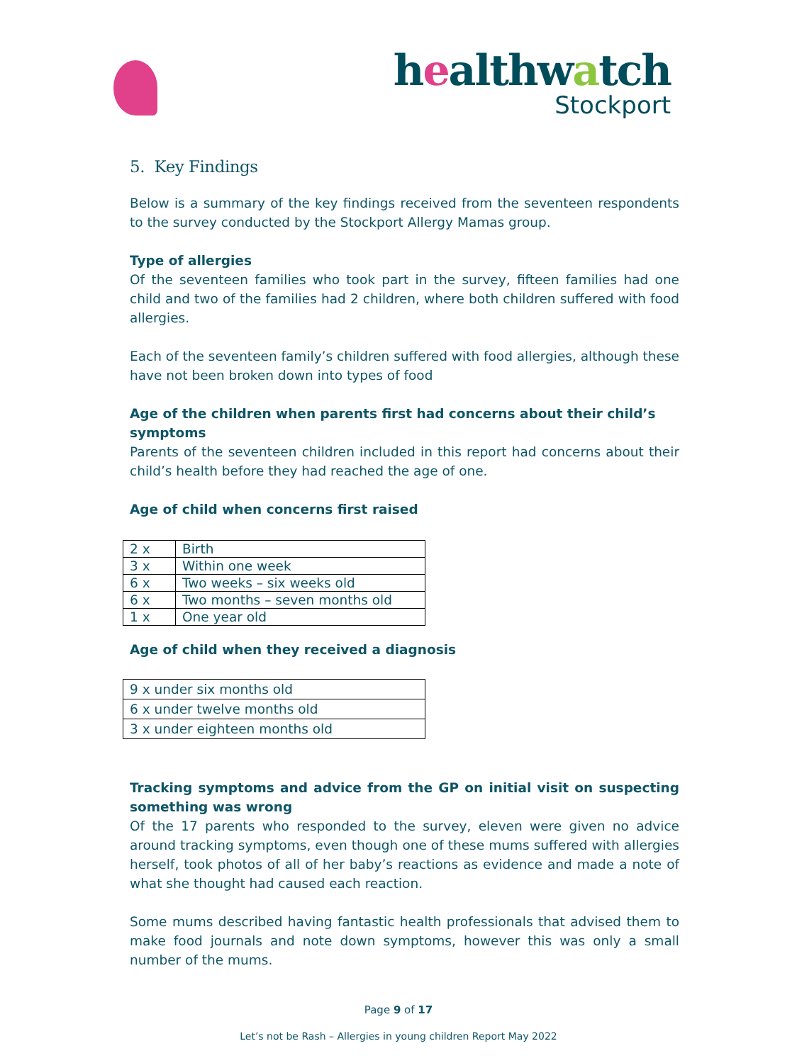healthwatch
Stockport
5. Key Findings
Below is a summary of the key findings received from the seventeen respondents to the survey conducted by the Stockport Allergy Mamas group.
Type of allergies
Of the seventeen families who took part in the survey, fifteen families had one child and two of the families had 2 children, where both children suffered with food allergies.
Each of the seventeen family’s children suffered with food allergies, although these have not been broken down into types of food
Age of the children when parents first had concerns about their child’s symptoms
Parents of the seventeen children included in this report had concerns about their child’s health before they had reached the age of one.
Age of child when concerns first raised
| 2 x | Birth |
| 3 x | Within one week |
| 6 x | Two weeks – six weeks old |
| 6 x | Two months – seven months old |
| 1 x | One year old |
Age of child when they received a diagnosis
| 9 x under six months old |
| 6 x under twelve months old |
| 3 x under eighteen months old |
Tracking symptoms and advice from the GP on initial visit on suspecting something was wrong
Of the 17 parents who responded to the survey, eleven were given no advice around tracking symptoms, even though one of these mums suffered with allergies herself, took photos of all of her baby’s reactions as evidence and made a note of what she thought had caused each reaction.
Some mums described having fantastic health professionals that advised them to make food journals and note down symptoms, however this was only a small number of the mums.
Page 9 of 17
Let’s not be Rash – Allergies in young children Report May 2022